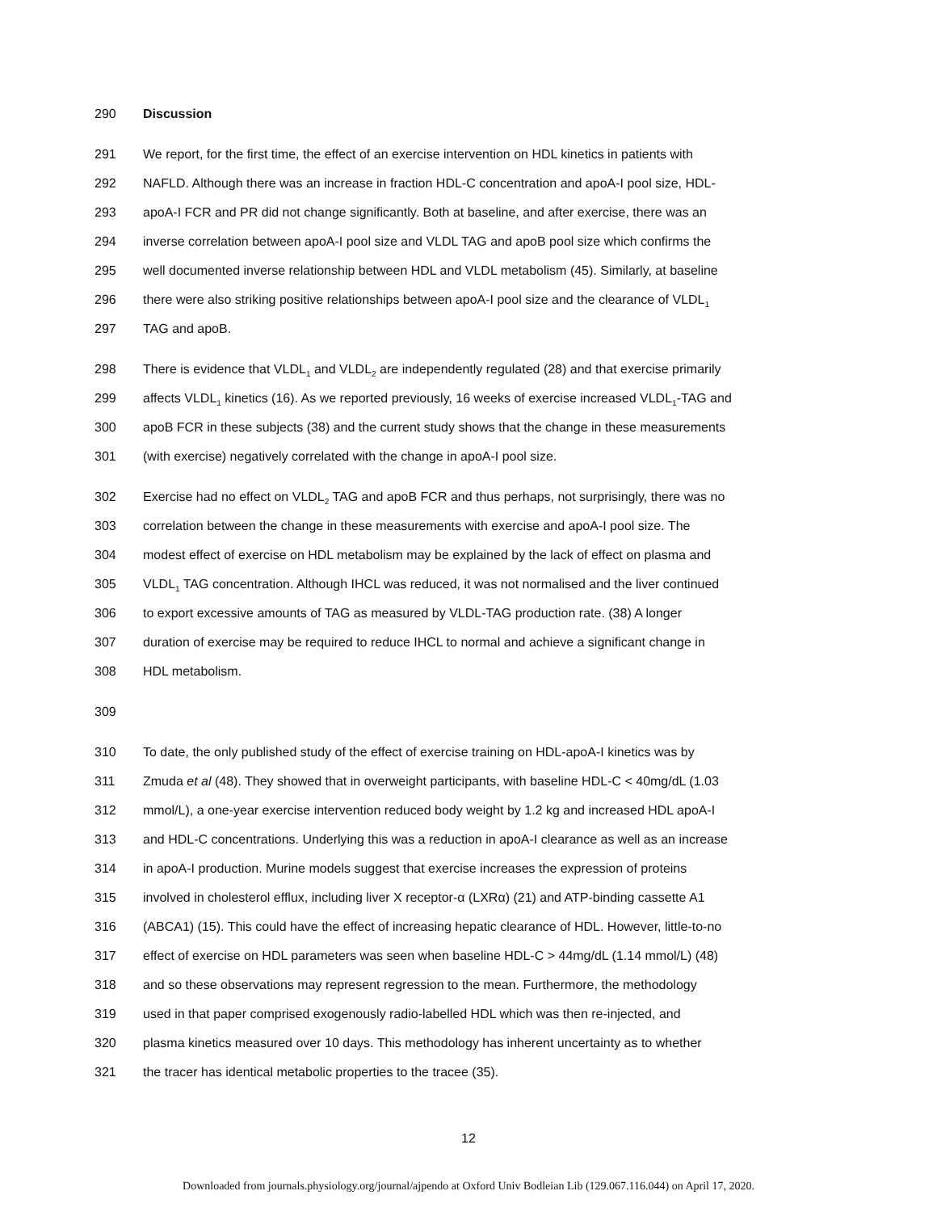290 Discussion
291 We report, for the first time, the effect of an exercise intervention on HDL kinetics in patients with
292 NAFLD. Although there was an increase in fraction HDL-C concentration and apoA-I pool size, HDL-
293 apoA-I FCR and PR did not change significantly. Both at baseline, and after exercise, there was an
294 inverse correlation between apoA-I pool size and VLDL TAG and apoB pool size which confirms the
295 well documented inverse relationship between HDL and VLDL metabolism (45). Similarly, at baseline
296 there were also striking positive relationships between apoA-I pool size and the clearance of VLDL<sub>1</sub>
297 TAG and apoB.
298 There is evidence that VLDL<sub>1</sub> and VLDL<sub>2</sub> are independently regulated (28) and that exercise primarily
299 affects VLDL<sub>1</sub> kinetics (16). As we reported previously, 16 weeks of exercise increased VLDL<sub>1</sub>-TAG and
300 apoB FCR in these subjects (38) and the current study shows that the change in these measurements
301 (with exercise) negatively correlated with the change in apoA-I pool size.
302 Exercise had no effect on VLDL<sub>2</sub> TAG and apoB FCR and thus perhaps, not surprisingly, there was no
303 correlation between the change in these measurements with exercise and apoA-I pool size. The
304 modest effect of exercise on HDL metabolism may be explained by the lack of effect on plasma and
305 VLDL<sub>1</sub> TAG concentration. Although IHCL was reduced, it was not normalised and the liver continued
306 to export excessive amounts of TAG as measured by VLDL-TAG production rate. (38) A longer
307 duration of exercise may be required to reduce IHCL to normal and achieve a significant change in
308 HDL metabolism.
309
310 To date, the only published study of the effect of exercise training on HDL-apoA-I kinetics was by
311 Zmuda et al (48). They showed that in overweight participants, with baseline HDL-C < 40mg/dL (1.03
312 mmol/L), a one-year exercise intervention reduced body weight by 1.2 kg and increased HDL apoA-I
313 and HDL-C concentrations. Underlying this was a reduction in apoA-I clearance as well as an increase
314 in apoA-I production. Murine models suggest that exercise increases the expression of proteins
315 involved in cholesterol efflux, including liver X receptor-α (LXRα) (21) and ATP-binding cassette A1
316 (ABCA1) (15). This could have the effect of increasing hepatic clearance of HDL. However, little-to-no
317 effect of exercise on HDL parameters was seen when baseline HDL-C > 44mg/dL (1.14 mmol/L) (48)
318 and so these observations may represent regression to the mean. Furthermore, the methodology
319 used in that paper comprised exogenously radio-labelled HDL which was then re-injected, and
320 plasma kinetics measured over 10 days. This methodology has inherent uncertainty as to whether
321 the tracer has identical metabolic properties to the tracee (35).
12
Downloaded from journals.physiology.org/journal/ajpendo at Oxford Univ Bodleian Lib (129.067.116.044) on April 17, 2020.